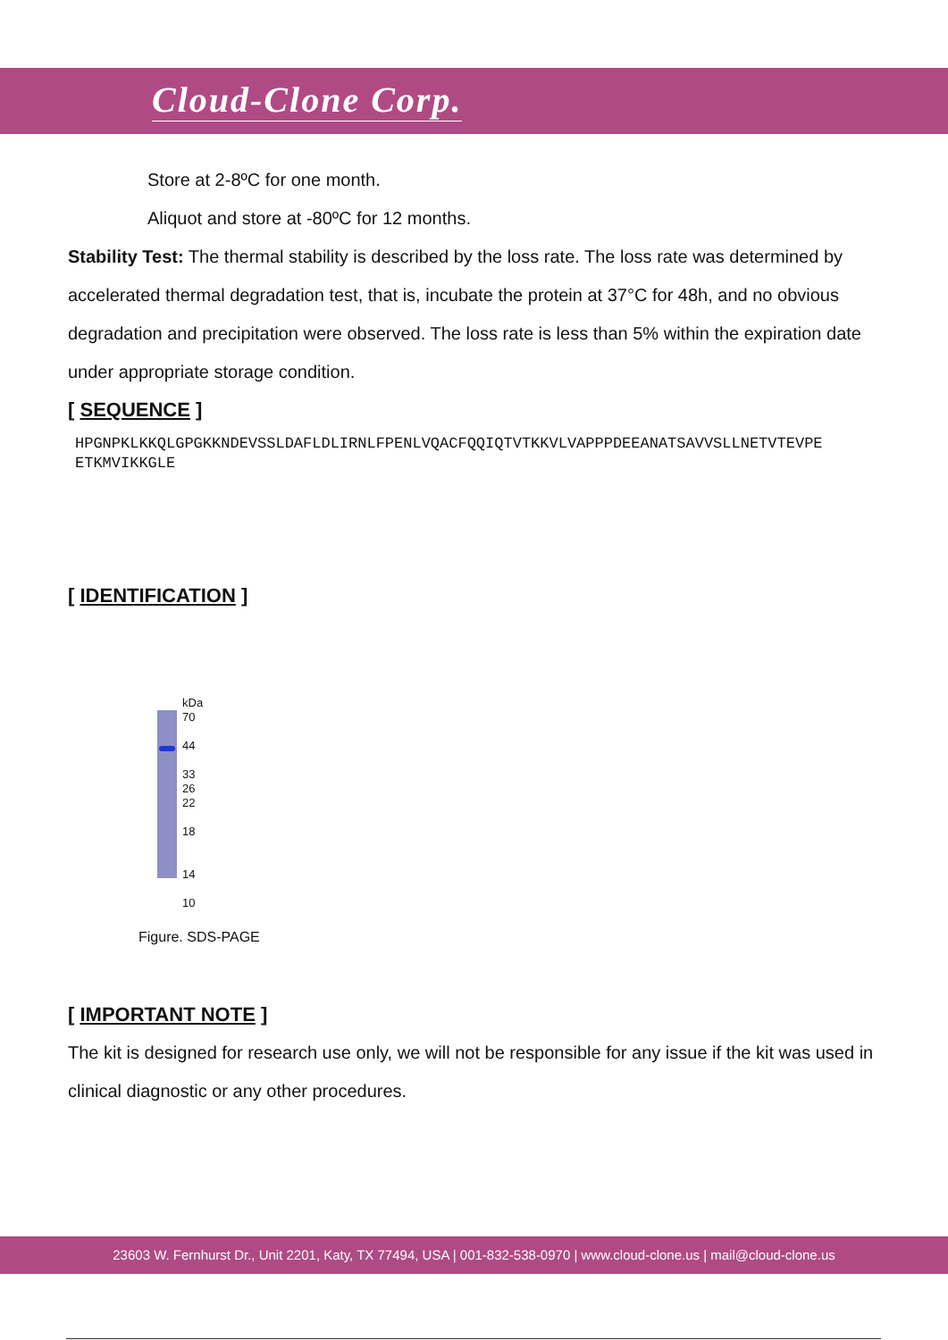Cloud-Clone Corp.
Store at 2-8ºC for one month.
Aliquot and store at -80ºC for 12 months.
Stability Test: The thermal stability is described by the loss rate. The loss rate was determined by accelerated thermal degradation test, that is, incubate the protein at 37°C for 48h, and no obvious degradation and precipitation were observed. The loss rate is less than 5% within the expiration date under appropriate storage condition.
[ SEQUENCE ]
HPGNPKLKKQLGPGKKNDEVSSLDAFLDLIRNLFPENLVQACFQQIQTVTKKVLVAPPPDEEANATSAVVSLLNETVTEVPE ETKMVIKKGLE
[ IDENTIFICATION ]
kDa
70
44
33
26
22
18
14
10
Figure. SDS-PAGE
[ IMPORTANT NOTE ]
The kit is designed for research use only, we will not be responsible for any issue if the kit was used in clinical diagnostic or any other procedures.
23603 W. Fernhurst Dr., Unit 2201, Katy, TX 77494, USA | 001-832-538-0970 | www.cloud-clone.us | mail@cloud-clone.us